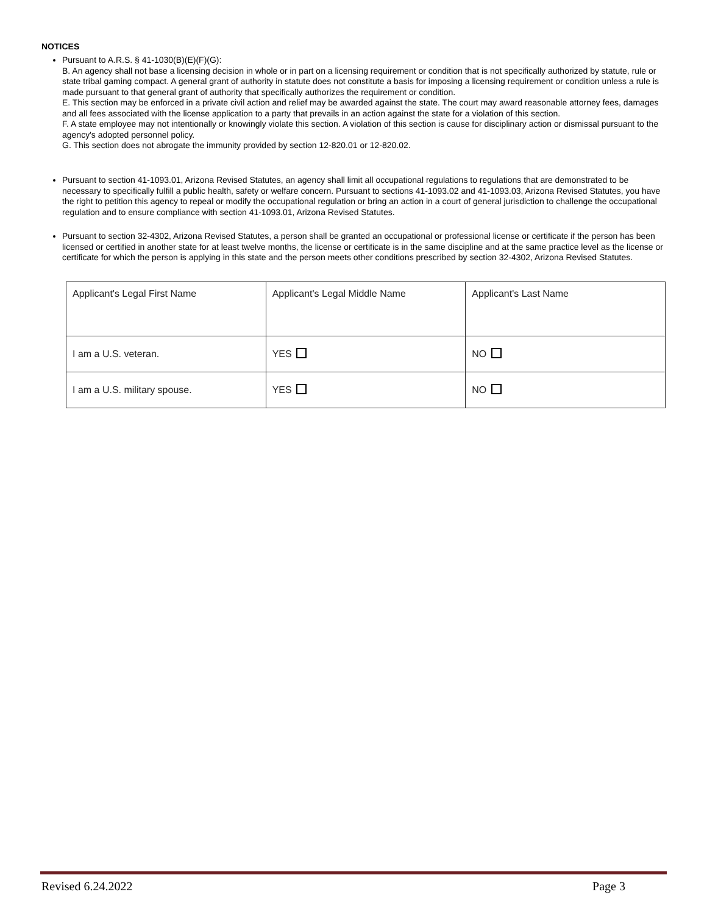NOTICES
Pursuant to A.R.S. § 41-1030(B)(E)(F)(G):
B. An agency shall not base a licensing decision in whole or in part on a licensing requirement or condition that is not specifically authorized by statute, rule or state tribal gaming compact. A general grant of authority in statute does not constitute a basis for imposing a licensing requirement or condition unless a rule is made pursuant to that general grant of authority that specifically authorizes the requirement or condition.
E. This section may be enforced in a private civil action and relief may be awarded against the state. The court may award reasonable attorney fees, damages and all fees associated with the license application to a party that prevails in an action against the state for a violation of this section.
F. A state employee may not intentionally or knowingly violate this section. A violation of this section is cause for disciplinary action or dismissal pursuant to the agency's adopted personnel policy.
G. This section does not abrogate the immunity provided by section 12-820.01 or 12-820.02.
Pursuant to section 41-1093.01, Arizona Revised Statutes, an agency shall limit all occupational regulations to regulations that are demonstrated to be necessary to specifically fulfill a public health, safety or welfare concern. Pursuant to sections 41-1093.02 and 41-1093.03, Arizona Revised Statutes, you have the right to petition this agency to repeal or modify the occupational regulation or bring an action in a court of general jurisdiction to challenge the occupational regulation and to ensure compliance with section 41-1093.01, Arizona Revised Statutes.
Pursuant to section 32-4302, Arizona Revised Statutes, a person shall be granted an occupational or professional license or certificate if the person has been licensed or certified in another state for at least twelve months, the license or certificate is in the same discipline and at the same practice level as the license or certificate for which the person is applying in this state and the person meets other conditions prescribed by section 32-4302, Arizona Revised Statutes.
| Applicant's Legal First Name | Applicant's Legal Middle Name | Applicant's Last Name |
| I am a U.S. veteran. | YES | NO |
| I am a U.S. military spouse. | YES | NO |
Revised 6.24.2022 Page 3